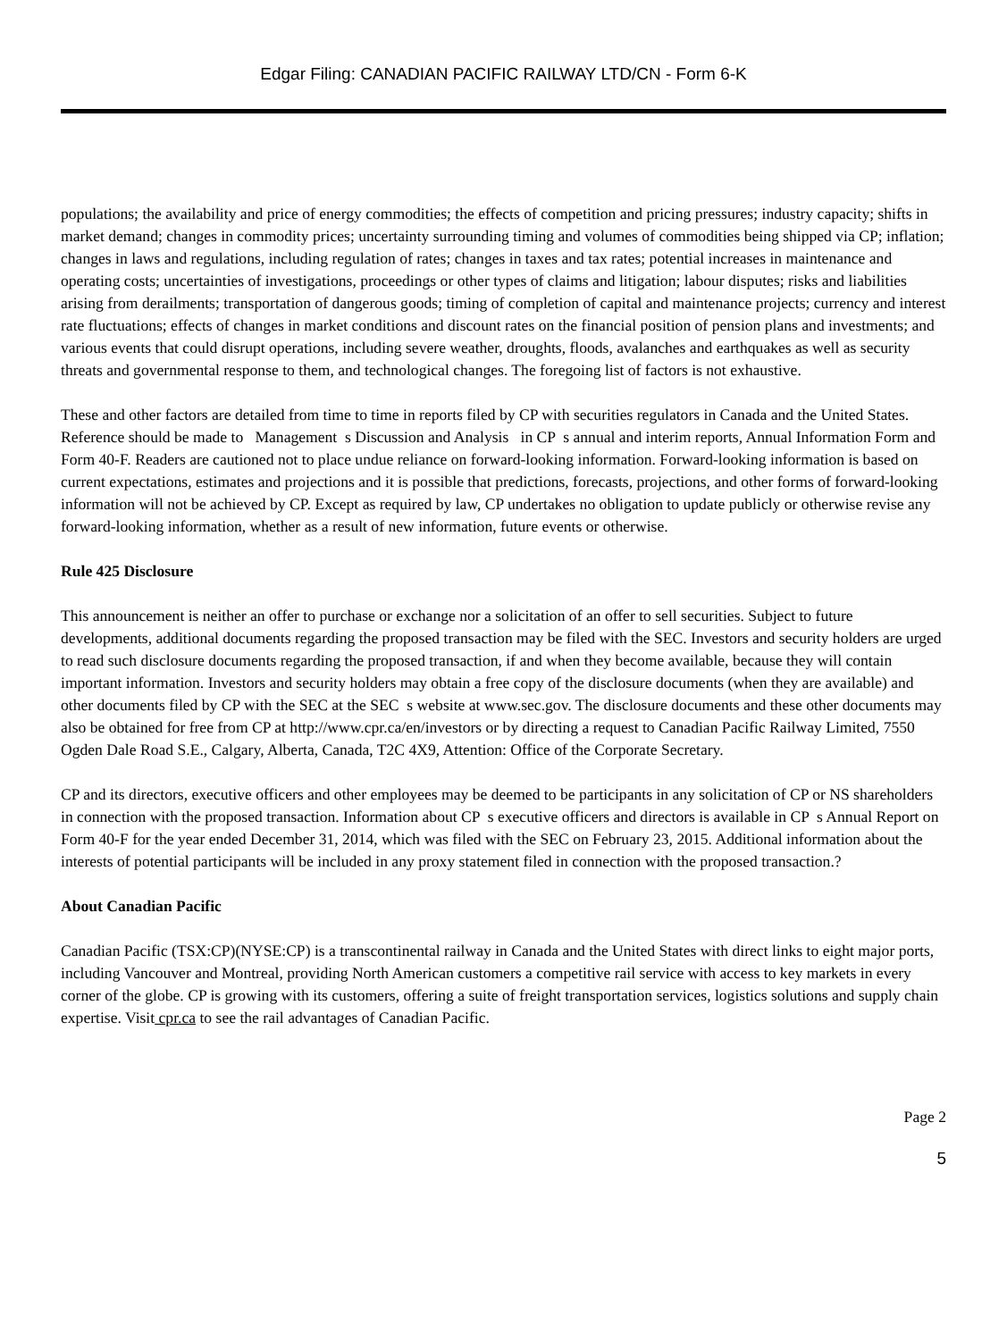Edgar Filing: CANADIAN PACIFIC RAILWAY LTD/CN - Form 6-K
populations; the availability and price of energy commodities; the effects of competition and pricing pressures; industry capacity; shifts in market demand; changes in commodity prices; uncertainty surrounding timing and volumes of commodities being shipped via CP; inflation; changes in laws and regulations, including regulation of rates; changes in taxes and tax rates; potential increases in maintenance and operating costs; uncertainties of investigations, proceedings or other types of claims and litigation; labour disputes; risks and liabilities arising from derailments; transportation of dangerous goods; timing of completion of capital and maintenance projects; currency and interest rate fluctuations; effects of changes in market conditions and discount rates on the financial position of pension plans and investments; and various events that could disrupt operations, including severe weather, droughts, floods, avalanches and earthquakes as well as security threats and governmental response to them, and technological changes. The foregoing list of factors is not exhaustive.
These and other factors are detailed from time to time in reports filed by CP with securities regulators in Canada and the United States. Reference should be made to Management s Discussion and Analysis in CP s annual and interim reports, Annual Information Form and Form 40-F. Readers are cautioned not to place undue reliance on forward-looking information. Forward-looking information is based on current expectations, estimates and projections and it is possible that predictions, forecasts, projections, and other forms of forward-looking information will not be achieved by CP. Except as required by law, CP undertakes no obligation to update publicly or otherwise revise any forward-looking information, whether as a result of new information, future events or otherwise.
Rule 425 Disclosure
This announcement is neither an offer to purchase or exchange nor a solicitation of an offer to sell securities. Subject to future developments, additional documents regarding the proposed transaction may be filed with the SEC. Investors and security holders are urged to read such disclosure documents regarding the proposed transaction, if and when they become available, because they will contain important information. Investors and security holders may obtain a free copy of the disclosure documents (when they are available) and other documents filed by CP with the SEC at the SEC s website at www.sec.gov. The disclosure documents and these other documents may also be obtained for free from CP at http://www.cpr.ca/en/investors or by directing a request to Canadian Pacific Railway Limited, 7550 Ogden Dale Road S.E., Calgary, Alberta, Canada, T2C 4X9, Attention: Office of the Corporate Secretary.
CP and its directors, executive officers and other employees may be deemed to be participants in any solicitation of CP or NS shareholders in connection with the proposed transaction. Information about CP s executive officers and directors is available in CP s Annual Report on Form 40-F for the year ended December 31, 2014, which was filed with the SEC on February 23, 2015. Additional information about the interests of potential participants will be included in any proxy statement filed in connection with the proposed transaction.?
About Canadian Pacific
Canadian Pacific (TSX:CP)(NYSE:CP) is a transcontinental railway in Canada and the United States with direct links to eight major ports, including Vancouver and Montreal, providing North American customers a competitive rail service with access to key markets in every corner of the globe. CP is growing with its customers, offering a suite of freight transportation services, logistics solutions and supply chain expertise. Visit cpr.ca to see the rail advantages of Canadian Pacific.
Page 2
5